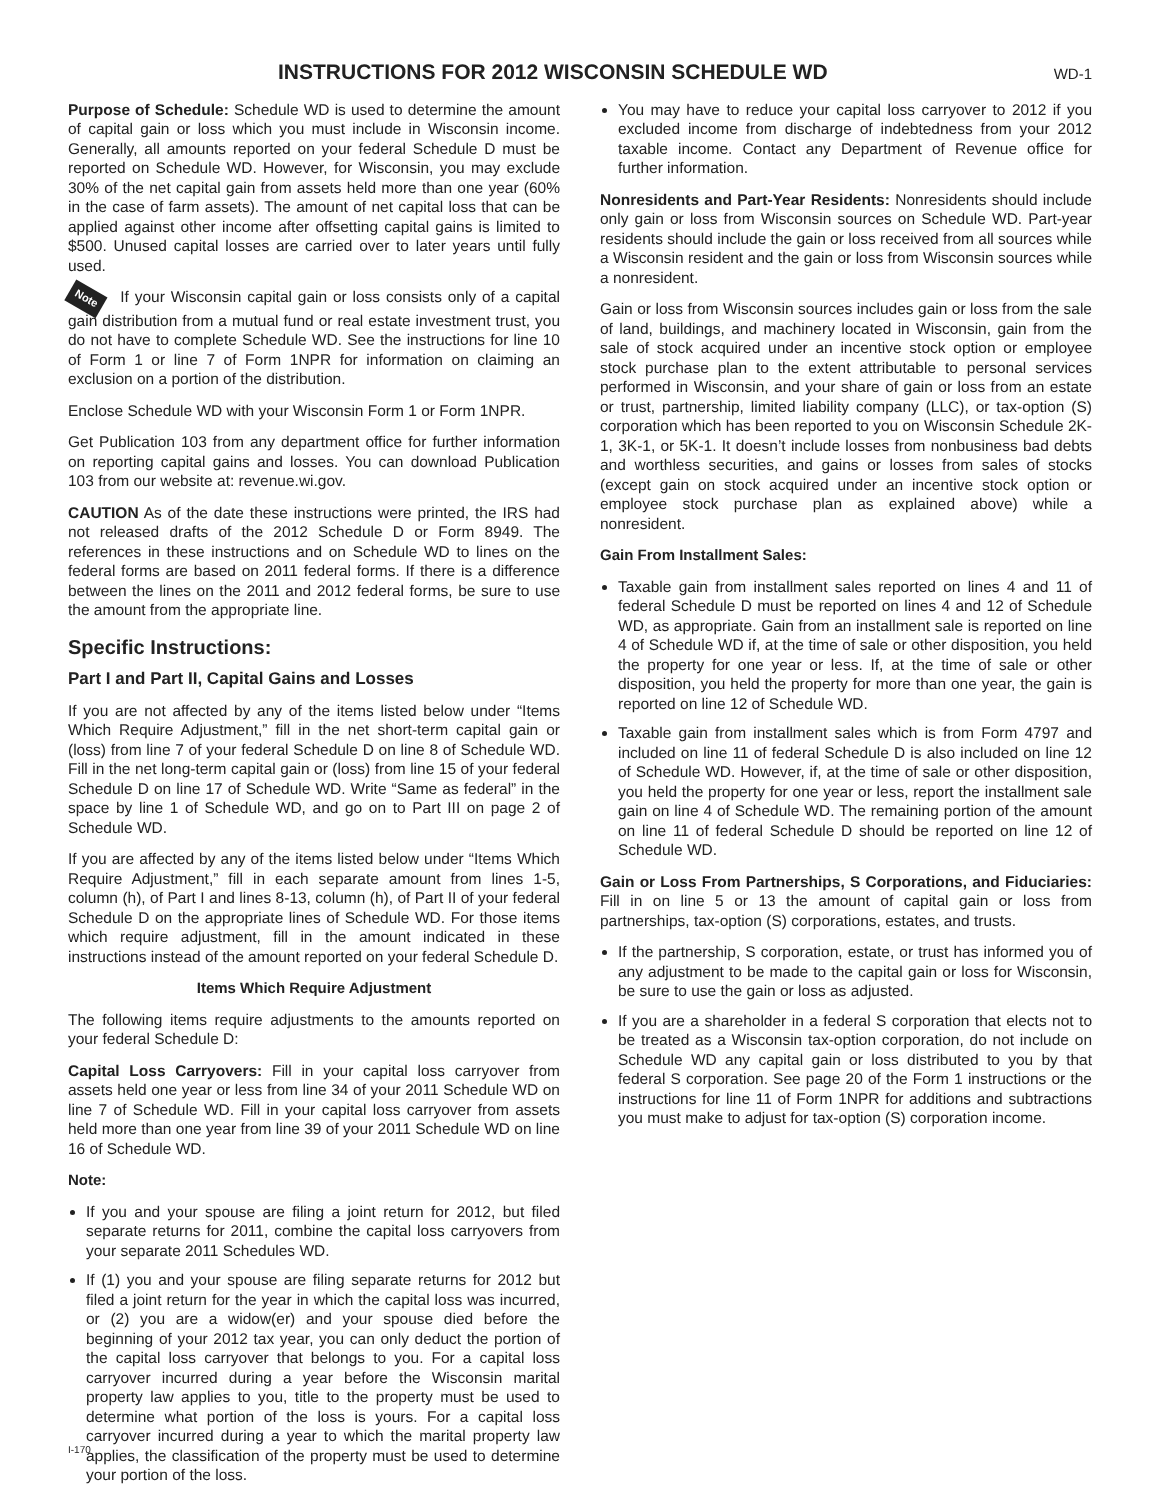INSTRUCTIONS FOR 2012 WISCONSIN SCHEDULE WD
WD-1
Purpose of Schedule: Schedule WD is used to determine the amount of capital gain or loss which you must include in Wisconsin income. Generally, all amounts reported on your federal Schedule D must be reported on Schedule WD. However, for Wisconsin, you may exclude 30% of the net capital gain from assets held more than one year (60% in the case of farm assets). The amount of net capital loss that can be applied against other income after offsetting capital gains is limited to $500. Unused capital losses are carried over to later years until fully used.
Note If your Wisconsin capital gain or loss consists only of a capital gain distribution from a mutual fund or real estate investment trust, you do not have to complete Schedule WD. See the instructions for line 10 of Form 1 or line 7 of Form 1NPR for information on claiming an exclusion on a portion of the distribution.
Enclose Schedule WD with your Wisconsin Form 1 or Form 1NPR.
Get Publication 103 from any department office for further information on reporting capital gains and losses. You can download Publication 103 from our website at: revenue.wi.gov.
CAUTION As of the date these instructions were printed, the IRS had not released drafts of the 2012 Schedule D or Form 8949. The references in these instructions and on Schedule WD to lines on the federal forms are based on 2011 federal forms. If there is a difference between the lines on the 2011 and 2012 federal forms, be sure to use the amount from the appropriate line.
Specific Instructions:
Part I and Part II, Capital Gains and Losses
If you are not affected by any of the items listed below under “Items Which Require Adjustment,” fill in the net short-term capital gain or (loss) from line 7 of your federal Schedule D on line 8 of Schedule WD. Fill in the net long-term capital gain or (loss) from line 15 of your federal Schedule D on line 17 of Schedule WD. Write “Same as federal” in the space by line 1 of Schedule WD, and go on to Part III on page 2 of Schedule WD.
If you are affected by any of the items listed below under “Items Which Require Adjustment,” fill in each separate amount from lines 1-5, column (h), of Part I and lines 8-13, column (h), of Part II of your federal Schedule D on the appropriate lines of Schedule WD. For those items which require adjustment, fill in the amount indicated in these instructions instead of the amount reported on your federal Schedule D.
Items Which Require Adjustment
The following items require adjustments to the amounts reported on your federal Schedule D:
Capital Loss Carryovers: Fill in your capital loss carryover from assets held one year or less from line 34 of your 2011 Schedule WD on line 7 of Schedule WD. Fill in your capital loss carryover from assets held more than one year from line 39 of your 2011 Schedule WD on line 16 of Schedule WD.
Note:
If you and your spouse are filing a joint return for 2012, but filed separate returns for 2011, combine the capital loss carryovers from your separate 2011 Schedules WD.
If (1) you and your spouse are filing separate returns for 2012 but filed a joint return for the year in which the capital loss was incurred, or (2) you are a widow(er) and your spouse died before the beginning of your 2012 tax year, you can only deduct the portion of the capital loss carryover that belongs to you. For a capital loss carryover incurred during a year before the Wisconsin marital property law applies to you, title to the property must be used to determine what portion of the loss is yours. For a capital loss carryover incurred during a year to which the marital property law applies, the classification of the property must be used to determine your portion of the loss.
You may have to reduce your capital loss carryover to 2012 if you excluded income from discharge of indebtedness from your 2012 taxable income. Contact any Department of Revenue office for further information.
Nonresidents and Part-Year Residents: Nonresidents should include only gain or loss from Wisconsin sources on Schedule WD. Part-year residents should include the gain or loss received from all sources while a Wisconsin resident and the gain or loss from Wisconsin sources while a nonresident.
Gain or loss from Wisconsin sources includes gain or loss from the sale of land, buildings, and machinery located in Wisconsin, gain from the sale of stock acquired under an incentive stock option or employee stock purchase plan to the extent attributable to personal services performed in Wisconsin, and your share of gain or loss from an estate or trust, partnership, limited liability company (LLC), or tax-option (S) corporation which has been reported to you on Wisconsin Schedule 2K-1, 3K-1, or 5K-1. It doesn’t include losses from nonbusiness bad debts and worthless securities, and gains or losses from sales of stocks (except gain on stock acquired under an incentive stock option or employee stock purchase plan as explained above) while a nonresident.
Gain From Installment Sales:
Taxable gain from installment sales reported on lines 4 and 11 of federal Schedule D must be reported on lines 4 and 12 of Schedule WD, as appropriate. Gain from an installment sale is reported on line 4 of Schedule WD if, at the time of sale or other disposition, you held the property for one year or less. If, at the time of sale or other disposition, you held the property for more than one year, the gain is reported on line 12 of Schedule WD.
Taxable gain from installment sales which is from Form 4797 and included on line 11 of federal Schedule D is also included on line 12 of Schedule WD. However, if, at the time of sale or other disposition, you held the property for one year or less, report the installment sale gain on line 4 of Schedule WD. The remaining portion of the amount on line 11 of federal Schedule D should be reported on line 12 of Schedule WD.
Gain or Loss From Partnerships, S Corporations, and Fiduciaries: Fill in on line 5 or 13 the amount of capital gain or loss from partnerships, tax-option (S) corporations, estates, and trusts.
If the partnership, S corporation, estate, or trust has informed you of any adjustment to be made to the capital gain or loss for Wisconsin, be sure to use the gain or loss as adjusted.
If you are a shareholder in a federal S corporation that elects not to be treated as a Wisconsin tax-option corporation, do not include on Schedule WD any capital gain or loss distributed to you by that federal S corporation. See page 20 of the Form 1 instructions or the instructions for line 11 of Form 1NPR for additions and subtractions you must make to adjust for tax-option (S) corporation income.
I-170